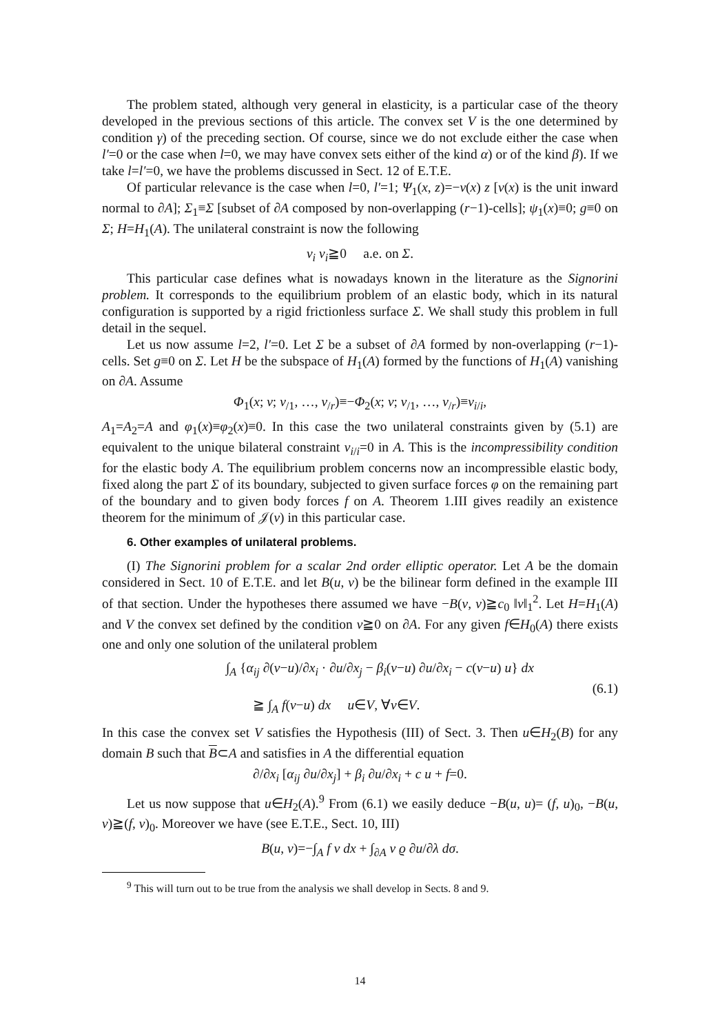The problem stated, although very general in elasticity, is a particular case of the theory developed in the previous sections of this article. The convex set V is the one determined by condition γ) of the preceding section. Of course, since we do not exclude either the case when l′=0 or the case when l=0, we may have convex sets either of the kind α) or of the kind β). If we take l=l′=0, we have the problems discussed in Sect. 12 of E.T.E.
Of particular relevance is the case when l=0, l′=1; Ψ<sub>1</sub>(x, z)=−ν(x) z [ν(x) is the unit inward normal to ∂A]; Σ<sub>1</sub>≡Σ [subset of ∂A composed by non-overlapping (r−1)-cells]; ψ<sub>1</sub>(x)≡0; g≡0 on Σ; H=H<sub>1</sub>(A). The unilateral constraint is now the following
v<sub>i</sub> ν<sub>i</sub>≧0 a.e. on Σ.
This particular case defines what is nowadays known in the literature as the Signorini problem. It corresponds to the equilibrium problem of an elastic body, which in its natural configuration is supported by a rigid frictionless surface Σ. We shall study this problem in full detail in the sequel.
Let us now assume l=2, l′=0. Let Σ be a subset of ∂A formed by non-overlapping (r−1)-cells. Set g≡0 on Σ. Let H be the subspace of H<sub>1</sub>(A) formed by the functions of H<sub>1</sub>(A) vanishing on ∂A. Assume
Φ<sub>1</sub>(x; v; v<sub>/1</sub>, …, v<sub>/r</sub>)≡−Φ<sub>2</sub>(x; v; v<sub>/1</sub>, …, v<sub>/r</sub>)≡v<sub>i/i</sub>,
A<sub>1</sub>=A<sub>2</sub>=A and φ<sub>1</sub>(x)≡φ<sub>2</sub>(x)≡0. In this case the two unilateral constraints given by (5.1) are equivalent to the unique bilateral constraint v<sub>i/i</sub>=0 in A. This is the incompressibility condition for the elastic body A. The equilibrium problem concerns now an incompressible elastic body, fixed along the part Σ of its boundary, subjected to given surface forces φ on the remaining part of the boundary and to given body forces f on A. Theorem 1.III gives readily an existence theorem for the minimum of 𝒥(v) in this particular case.
6. Other examples of unilateral problems.
(I) The Signorini problem for a scalar 2nd order elliptic operator. Let A be the domain considered in Sect. 10 of E.T.E. and let B(u, v) be the bilinear form defined in the example III of that section. Under the hypotheses there assumed we have −B(v, v)≧c<sub>0</sub> ‖v‖<sub>1</sub><sup>2</sup>. Let H=H<sub>1</sub>(A) and V the convex set defined by the condition v≧0 on ∂A. For any given f∈H<sub>0</sub>(A) there exists one and only one solution of the unilateral problem
∫<sub>A</sub> {α<sub>ij</sub> ∂(v−u)/∂x<sub>i</sub> · ∂u/∂x<sub>j</sub> − β<sub>i</sub>(v−u) ∂u/∂x<sub>i</sub> − c(v−u) u} dx
≧ ∫<sub>A</sub> f(v−u) dx u∈V, ∀v∈V.
(6.1)
In this case the convex set V satisfies the Hypothesis (III) of Sect. 3. Then u∈H<sub>2</sub>(B) for any domain B such that B⊂A and satisfies in A the differential equation
∂/∂x<sub>i</sub> [α<sub>ij</sub> ∂u/∂x<sub>j</sub>] + β<sub>i</sub> ∂u/∂x<sub>i</sub> + c u + f=0.
Let us now suppose that u∈H<sub>2</sub>(A).<sup>9</sup> From (6.1) we easily deduce −B(u, u)= (f, u)<sub>0</sub>, −B(u, v)≧(f, v)<sub>0</sub>. Moreover we have (see E.T.E., Sect. 10, III)
B(u, v)=−∫<sub>A</sub> f v dx + ∫<sub>∂A</sub> v ϱ ∂u/∂λ dσ.
<sup>9</sup> This will turn out to be true from the analysis we shall develop in Sects. 8 and 9.
14